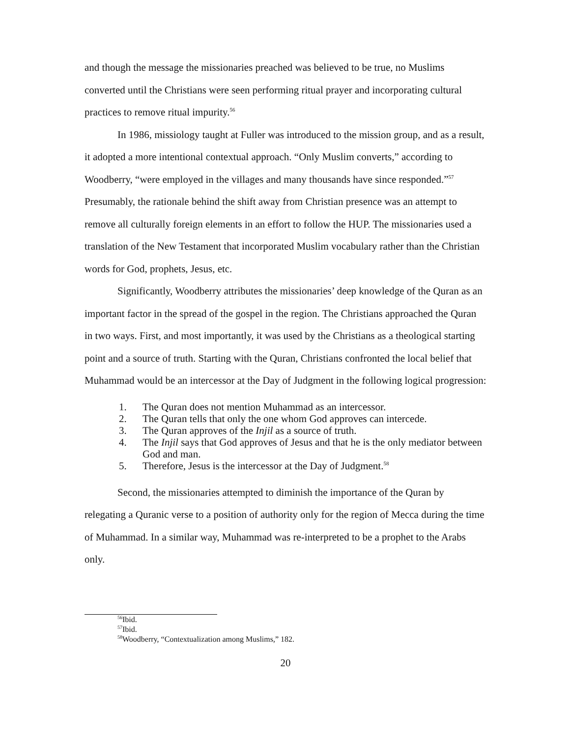and though the message the missionaries preached was believed to be true, no Muslims converted until the Christians were seen performing ritual prayer and incorporating cultural practices to remove ritual impurity.<sup>56</sup>
In 1986, missiology taught at Fuller was introduced to the mission group, and as a result, it adopted a more intentional contextual approach. “Only Muslim converts,” according to Woodberry, “were employed in the villages and many thousands have since responded.”<sup>57</sup> Presumably, the rationale behind the shift away from Christian presence was an attempt to remove all culturally foreign elements in an effort to follow the HUP. The missionaries used a translation of the New Testament that incorporated Muslim vocabulary rather than the Christian words for God, prophets, Jesus, etc.
Significantly, Woodberry attributes the missionaries’ deep knowledge of the Quran as an important factor in the spread of the gospel in the region. The Christians approached the Quran in two ways. First, and most importantly, it was used by the Christians as a theological starting point and a source of truth. Starting with the Quran, Christians confronted the local belief that Muhammad would be an intercessor at the Day of Judgment in the following logical progression:
1. The Quran does not mention Muhammad as an intercessor.
2. The Quran tells that only the one whom God approves can intercede.
3. The Quran approves of the Injil as a source of truth.
4. The Injil says that God approves of Jesus and that he is the only mediator between God and man.
5. Therefore, Jesus is the intercessor at the Day of Judgment.<sup>58</sup>
Second, the missionaries attempted to diminish the importance of the Quran by relegating a Quranic verse to a position of authority only for the region of Mecca during the time of Muhammad. In a similar way, Muhammad was re-interpreted to be a prophet to the Arabs only.
<sup>56</sup> Ibid.
<sup>57</sup> Ibid.
<sup>58</sup> Woodberry, “Contextualization among Muslims,” 182.
20